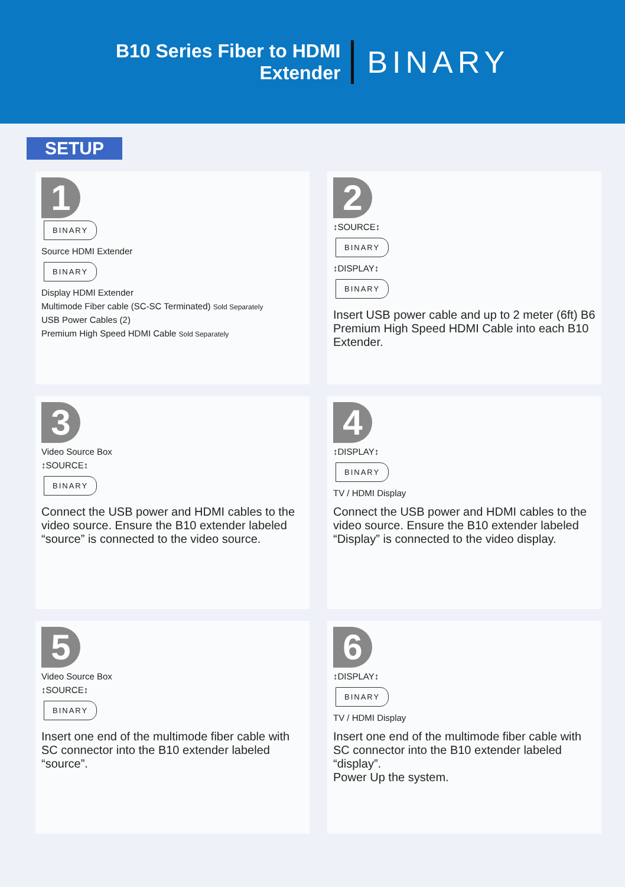B10 Series Fiber to HDMI
Extender
BINARY
SETUP
1
BINARY
Source HDMI Extender
BINARY
Display HDMI Extender
Multimode Fiber cable (SC-SC Terminated) Sold Separately
USB Power Cables (2)
Premium High Speed HDMI Cable Sold Separately
2
↕SOURCE↕
BINARY
↕DISPLAY↕
BINARY
Insert USB power cable and up to 2 meter (6ft) B6 Premium High Speed HDMI Cable into each B10 Extender.
3
Video Source Box
↕SOURCE↕
BINARY
Connect the USB power and HDMI cables to the video source. Ensure the B10 extender labeled “source” is connected to the video source.
4
↕DISPLAY↕
BINARY
TV / HDMI Display
Connect the USB power and HDMI cables to the video source. Ensure the B10 extender labeled “Display” is connected to the video display.
5
Video Source Box
↕SOURCE↕
BINARY
Insert one end of the multimode fiber cable with SC connector into the B10 extender labeled “source”.
6
↕DISPLAY↕
BINARY
TV / HDMI Display
Insert one end of the multimode fiber cable with SC connector into the B10 extender labeled “display”.
Power Up the system.